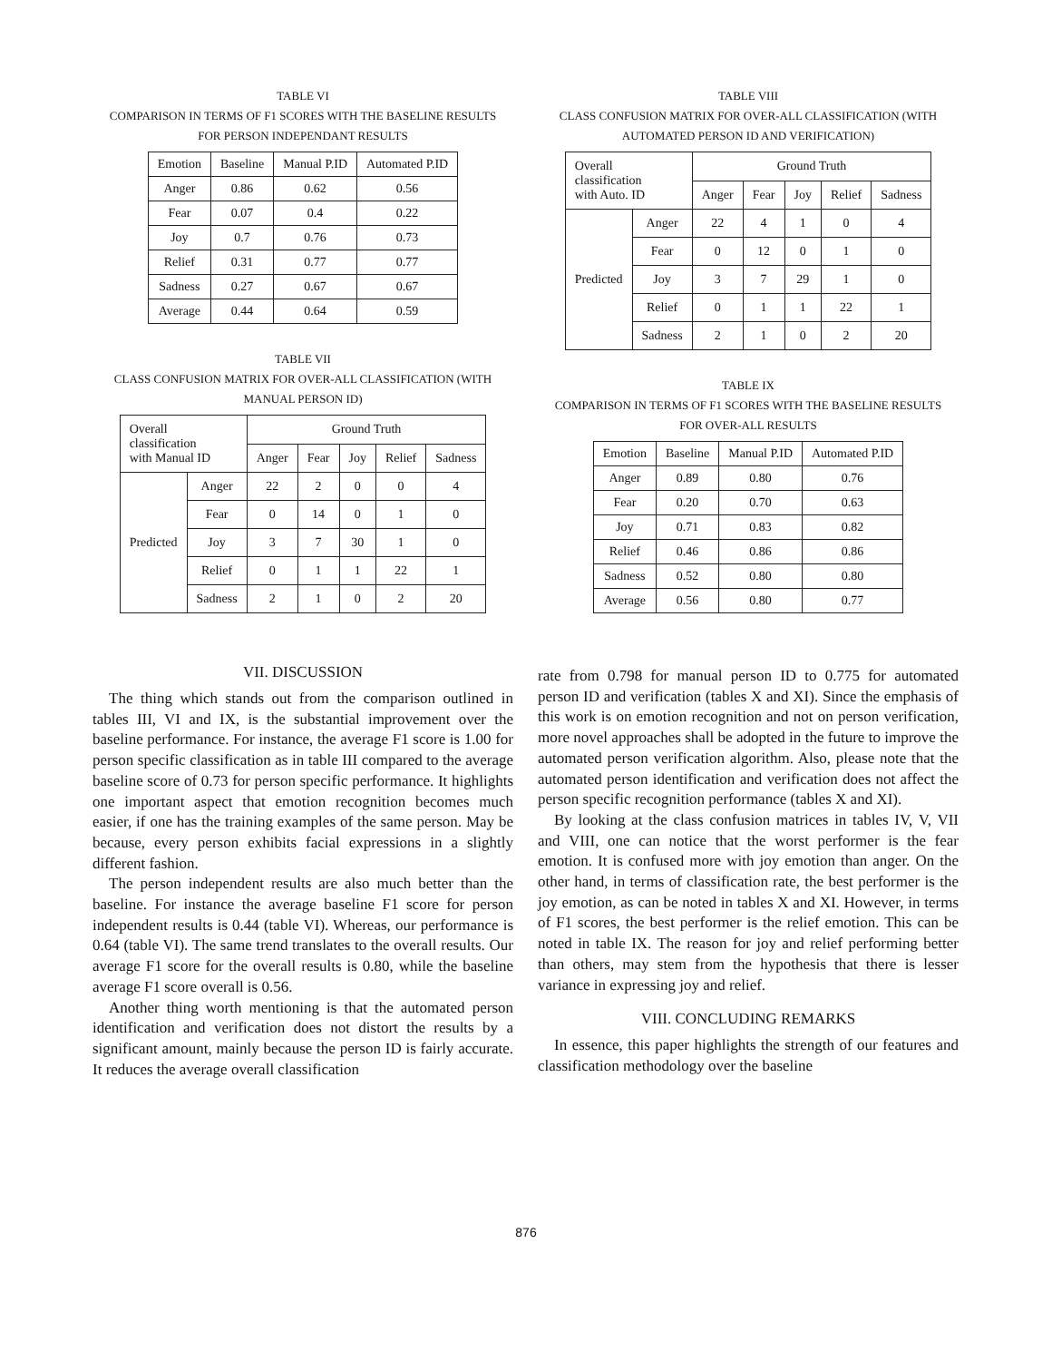TABLE VI
COMPARISON IN TERMS OF F1 SCORES WITH THE BASELINE RESULTS
FOR PERSON INDEPENDANT RESULTS
| Emotion | Baseline | Manual P.ID | Automated P.ID |
| --- | --- | --- | --- |
| Anger | 0.86 | 0.62 | 0.56 |
| Fear | 0.07 | 0.4 | 0.22 |
| Joy | 0.7 | 0.76 | 0.73 |
| Relief | 0.31 | 0.77 | 0.77 |
| Sadness | 0.27 | 0.67 | 0.67 |
| Average | 0.44 | 0.64 | 0.59 |
TABLE VII
CLASS CONFUSION MATRIX FOR OVER-ALL CLASSIFICATION (WITH
MANUAL PERSON ID)
| Overall classification with Manual ID | | Ground Truth | | | | |
| --- | --- | --- | --- | --- | --- | --- |
| | | Anger | Fear | Joy | Relief | Sadness |
| Predicted | Anger | 22 | 2 | 0 | 0 | 4 |
| | Fear | 0 | 14 | 0 | 1 | 0 |
| | Joy | 3 | 7 | 30 | 1 | 0 |
| | Relief | 0 | 1 | 1 | 22 | 1 |
| | Sadness | 2 | 1 | 0 | 2 | 20 |
VII. DISCUSSION
The thing which stands out from the comparison outlined in tables III, VI and IX, is the substantial improvement over the baseline performance. For instance, the average F1 score is 1.00 for person specific classification as in table III compared to the average baseline score of 0.73 for person specific performance. It highlights one important aspect that emotion recognition becomes much easier, if one has the training examples of the same person. May be because, every person exhibits facial expressions in a slightly different fashion.
The person independent results are also much better than the baseline. For instance the average baseline F1 score for person independent results is 0.44 (table VI). Whereas, our performance is 0.64 (table VI). The same trend translates to the overall results. Our average F1 score for the overall results is 0.80, while the baseline average F1 score overall is 0.56.
Another thing worth mentioning is that the automated person identification and verification does not distort the results by a significant amount, mainly because the person ID is fairly accurate. It reduces the average overall classification
TABLE VIII
CLASS CONFUSION MATRIX FOR OVER-ALL CLASSIFICATION (WITH
AUTOMATED PERSON ID AND VERIFICATION)
| Overall classification with Auto. ID | | Ground Truth | | | | |
| --- | --- | --- | --- | --- | --- | --- |
| | | Anger | Fear | Joy | Relief | Sadness |
| Predicted | Anger | 22 | 4 | 1 | 0 | 4 |
| | Fear | 0 | 12 | 0 | 1 | 0 |
| | Joy | 3 | 7 | 29 | 1 | 0 |
| | Relief | 0 | 1 | 1 | 22 | 1 |
| | Sadness | 2 | 1 | 0 | 2 | 20 |
TABLE IX
COMPARISON IN TERMS OF F1 SCORES WITH THE BASELINE RESULTS
FOR OVER-ALL RESULTS
| Emotion | Baseline | Manual P.ID | Automated P.ID |
| --- | --- | --- | --- |
| Anger | 0.89 | 0.80 | 0.76 |
| Fear | 0.20 | 0.70 | 0.63 |
| Joy | 0.71 | 0.83 | 0.82 |
| Relief | 0.46 | 0.86 | 0.86 |
| Sadness | 0.52 | 0.80 | 0.80 |
| Average | 0.56 | 0.80 | 0.77 |
rate from 0.798 for manual person ID to 0.775 for automated person ID and verification (tables X and XI). Since the emphasis of this work is on emotion recognition and not on person verification, more novel approaches shall be adopted in the future to improve the automated person verification algorithm. Also, please note that the automated person identification and verification does not affect the person specific recognition performance (tables X and XI).
By looking at the class confusion matrices in tables IV, V, VII and VIII, one can notice that the worst performer is the fear emotion. It is confused more with joy emotion than anger. On the other hand, in terms of classification rate, the best performer is the joy emotion, as can be noted in tables X and XI. However, in terms of F1 scores, the best performer is the relief emotion. This can be noted in table IX. The reason for joy and relief performing better than others, may stem from the hypothesis that there is lesser variance in expressing joy and relief.
VIII. CONCLUDING REMARKS
In essence, this paper highlights the strength of our features and classification methodology over the baseline
876